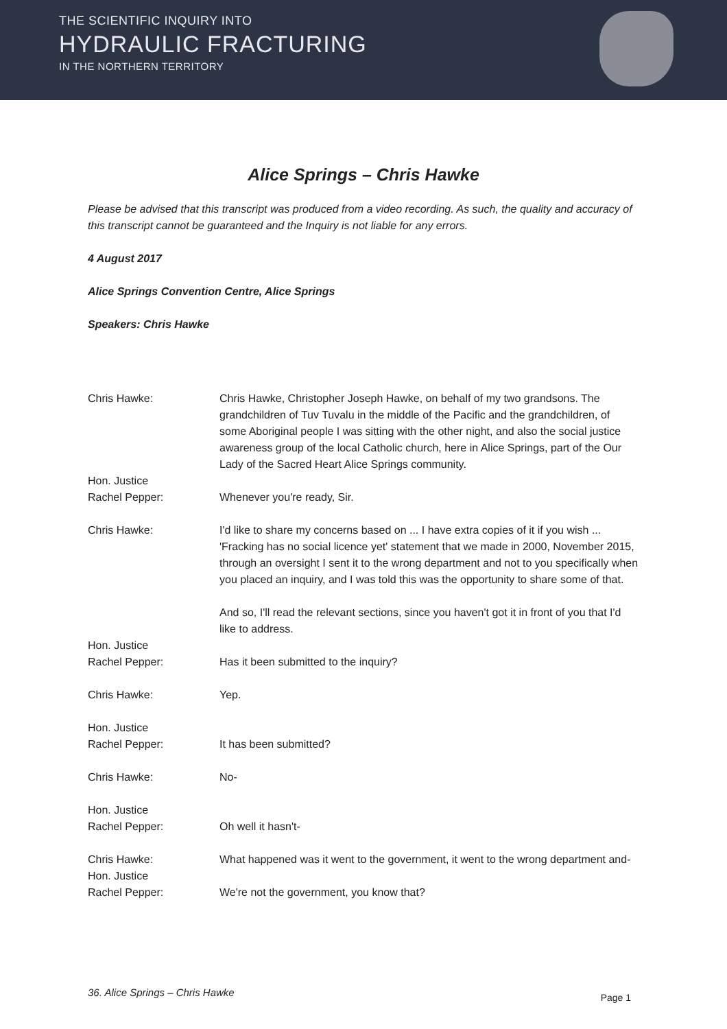THE SCIENTIFIC INQUIRY INTO
HYDRAULIC FRACTURING
IN THE NORTHERN TERRITORY
Alice Springs – Chris Hawke
Please be advised that this transcript was produced from a video recording. As such, the quality and accuracy of this transcript cannot be guaranteed and the Inquiry is not liable for any errors.
4 August 2017
Alice Springs Convention Centre, Alice Springs
Speakers: Chris Hawke
Chris Hawke: Chris Hawke, Christopher Joseph Hawke, on behalf of my two grandsons. The grandchildren of Tuv Tuvalu in the middle of the Pacific and the grandchildren, of some Aboriginal people I was sitting with the other night, and also the social justice awareness group of the local Catholic church, here in Alice Springs, part of the Our Lady of the Sacred Heart Alice Springs community.
Hon. Justice
Rachel Pepper:
Whenever you're ready, Sir.
Chris Hawke: I'd like to share my concerns based on ... I have extra copies of it if you wish ... 'Fracking has no social licence yet' statement that we made in 2000, November 2015, through an oversight I sent it to the wrong department and not to you specifically when you placed an inquiry, and I was told this was the opportunity to share some of that.
And so, I'll read the relevant sections, since you haven't got it in front of you that I'd like to address.
Hon. Justice
Rachel Pepper:
Has it been submitted to the inquiry?
Chris Hawke: Yep.
Hon. Justice
Rachel Pepper:
It has been submitted?
Chris Hawke: No-
Hon. Justice
Rachel Pepper:
Oh well it hasn't-
Chris Hawke: What happened was it went to the government, it went to the wrong department and-
Hon. Justice
Rachel Pepper:
We're not the government, you know that?
36. Alice Springs – Chris Hawke
Page 1